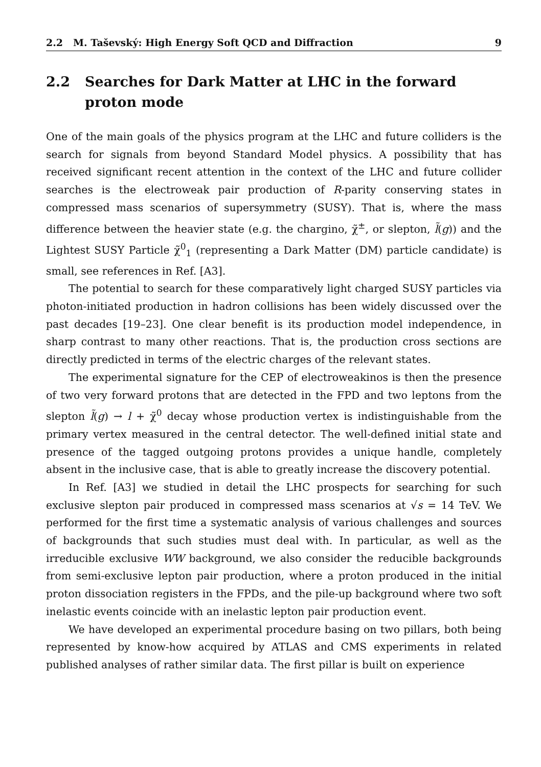2.2 M. Taševský: High Energy Soft QCD and Diffraction 9
2.2 Searches for Dark Matter at LHC in the forward proton mode
One of the main goals of the physics program at the LHC and future colliders is the search for signals from beyond Standard Model physics. A possibility that has received significant recent attention in the context of the LHC and future collider searches is the electroweak pair production of R-parity conserving states in compressed mass scenarios of supersymmetry (SUSY). That is, where the mass difference between the heavier state (e.g. the chargino, χ̃<sup>±</sup>, or slepton, l̃(g)) and the Lightest SUSY Particle χ̃<sup>0</sup><sub>1</sub> (representing a Dark Matter (DM) particle candidate) is small, see references in Ref. [A3].
The potential to search for these comparatively light charged SUSY particles via photon-initiated production in hadron collisions has been widely discussed over the past decades [19–23]. One clear benefit is its production model independence, in sharp contrast to many other reactions. That is, the production cross sections are directly predicted in terms of the electric charges of the relevant states.
The experimental signature for the CEP of electroweakinos is then the presence of two very forward protons that are detected in the FPD and two leptons from the slepton l̃(g) → l + χ̃<sup>0</sup> decay whose production vertex is indistinguishable from the primary vertex measured in the central detector. The well-defined initial state and presence of the tagged outgoing protons provides a unique handle, completely absent in the inclusive case, that is able to greatly increase the discovery potential.
In Ref. [A3] we studied in detail the LHC prospects for searching for such exclusive slepton pair produced in compressed mass scenarios at √s = 14 TeV. We performed for the first time a systematic analysis of various challenges and sources of backgrounds that such studies must deal with. In particular, as well as the irreducible exclusive WW background, we also consider the reducible backgrounds from semi-exclusive lepton pair production, where a proton produced in the initial proton dissociation registers in the FPDs, and the pile-up background where two soft inelastic events coincide with an inelastic lepton pair production event.
We have developed an experimental procedure basing on two pillars, both being represented by know-how acquired by ATLAS and CMS experiments in related published analyses of rather similar data. The first pillar is built on experience